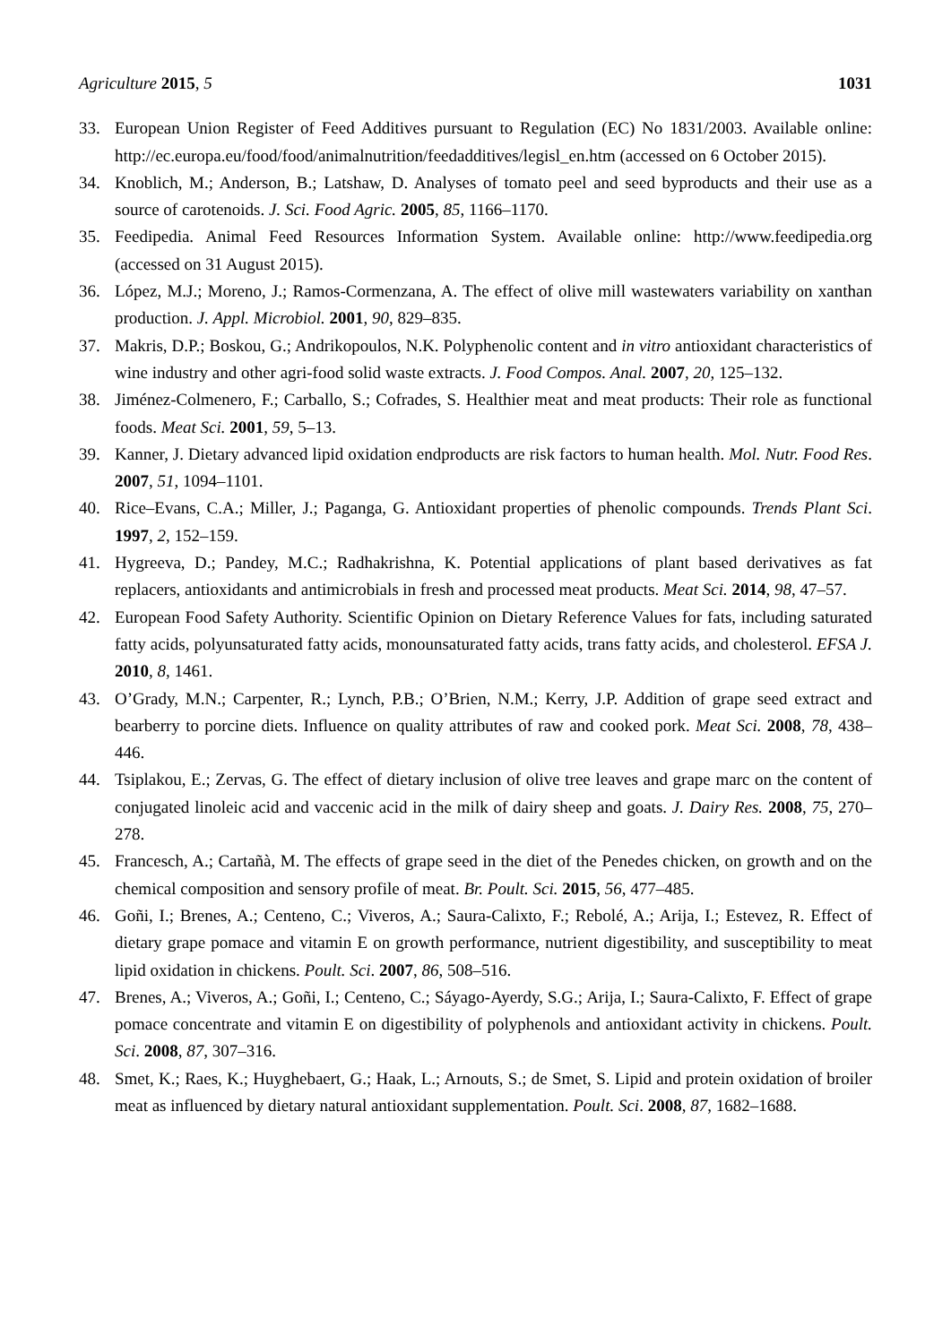Agriculture 2015, 5 1031
33. European Union Register of Feed Additives pursuant to Regulation (EC) No 1831/2003. Available online: http://ec.europa.eu/food/food/animalnutrition/feedadditives/legisl_en.htm (accessed on 6 October 2015).
34. Knoblich, M.; Anderson, B.; Latshaw, D. Analyses of tomato peel and seed byproducts and their use as a source of carotenoids. J. Sci. Food Agric. 2005, 85, 1166–1170.
35. Feedipedia. Animal Feed Resources Information System. Available online: http://www.feedipedia.org (accessed on 31 August 2015).
36. López, M.J.; Moreno, J.; Ramos-Cormenzana, A. The effect of olive mill wastewaters variability on xanthan production. J. Appl. Microbiol. 2001, 90, 829–835.
37. Makris, D.P.; Boskou, G.; Andrikopoulos, N.K. Polyphenolic content and in vitro antioxidant characteristics of wine industry and other agri-food solid waste extracts. J. Food Compos. Anal. 2007, 20, 125–132.
38. Jiménez-Colmenero, F.; Carballo, S.; Cofrades, S. Healthier meat and meat products: Their role as functional foods. Meat Sci. 2001, 59, 5–13.
39. Kanner, J. Dietary advanced lipid oxidation endproducts are risk factors to human health. Mol. Nutr. Food Res. 2007, 51, 1094–1101.
40. Rice–Evans, C.A.; Miller, J.; Paganga, G. Antioxidant properties of phenolic compounds. Trends Plant Sci. 1997, 2, 152–159.
41. Hygreeva, D.; Pandey, M.C.; Radhakrishna, K. Potential applications of plant based derivatives as fat replacers, antioxidants and antimicrobials in fresh and processed meat products. Meat Sci. 2014, 98, 47–57.
42. European Food Safety Authority. Scientific Opinion on Dietary Reference Values for fats, including saturated fatty acids, polyunsaturated fatty acids, monounsaturated fatty acids, trans fatty acids, and cholesterol. EFSA J. 2010, 8, 1461.
43. O’Grady, M.N.; Carpenter, R.; Lynch, P.B.; O’Brien, N.M.; Kerry, J.P. Addition of grape seed extract and bearberry to porcine diets. Influence on quality attributes of raw and cooked pork. Meat Sci. 2008, 78, 438–446.
44. Tsiplakou, E.; Zervas, G. The effect of dietary inclusion of olive tree leaves and grape marc on the content of conjugated linoleic acid and vaccenic acid in the milk of dairy sheep and goats. J. Dairy Res. 2008, 75, 270–278.
45. Francesch, A.; Cartañà, M. The effects of grape seed in the diet of the Penedes chicken, on growth and on the chemical composition and sensory profile of meat. Br. Poult. Sci. 2015, 56, 477–485.
46. Goñi, I.; Brenes, A.; Centeno, C.; Viveros, A.; Saura-Calixto, F.; Rebolé, A.; Arija, I.; Estevez, R. Effect of dietary grape pomace and vitamin E on growth performance, nutrient digestibility, and susceptibility to meat lipid oxidation in chickens. Poult. Sci. 2007, 86, 508–516.
47. Brenes, A.; Viveros, A.; Goñi, I.; Centeno, C.; Sáyago-Ayerdy, S.G.; Arija, I.; Saura-Calixto, F. Effect of grape pomace concentrate and vitamin E on digestibility of polyphenols and antioxidant activity in chickens. Poult. Sci. 2008, 87, 307–316.
48. Smet, K.; Raes, K.; Huyghebaert, G.; Haak, L.; Arnouts, S.; de Smet, S. Lipid and protein oxidation of broiler meat as influenced by dietary natural antioxidant supplementation. Poult. Sci. 2008, 87, 1682–1688.